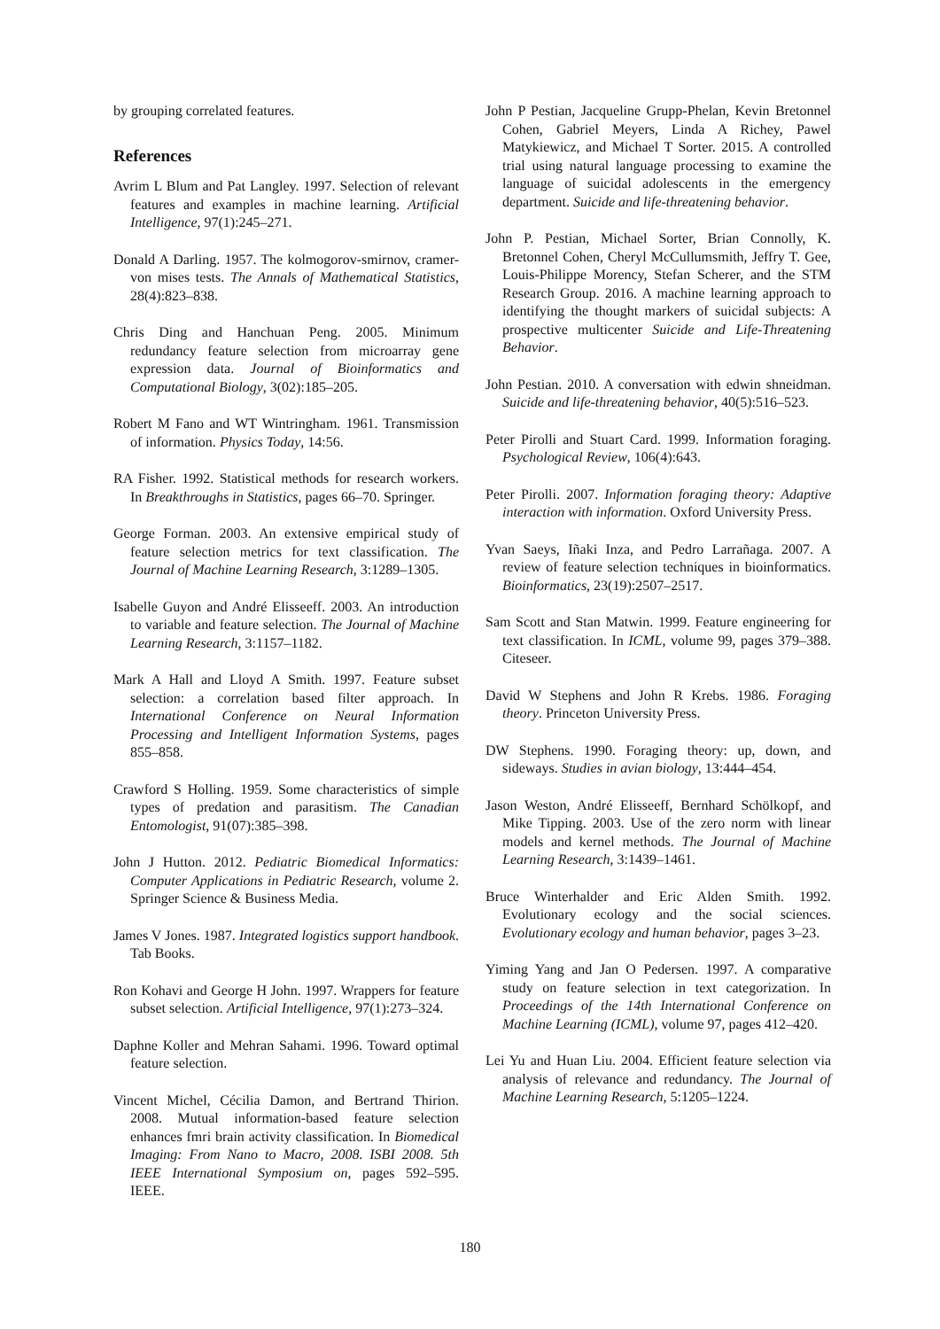by grouping correlated features.
References
Avrim L Blum and Pat Langley. 1997. Selection of relevant features and examples in machine learning. Artificial Intelligence, 97(1):245–271.
Donald A Darling. 1957. The kolmogorov-smirnov, cramer-von mises tests. The Annals of Mathematical Statistics, 28(4):823–838.
Chris Ding and Hanchuan Peng. 2005. Minimum redundancy feature selection from microarray gene expression data. Journal of Bioinformatics and Computational Biology, 3(02):185–205.
Robert M Fano and WT Wintringham. 1961. Transmission of information. Physics Today, 14:56.
RA Fisher. 1992. Statistical methods for research workers. In Breakthroughs in Statistics, pages 66–70. Springer.
George Forman. 2003. An extensive empirical study of feature selection metrics for text classification. The Journal of Machine Learning Research, 3:1289–1305.
Isabelle Guyon and André Elisseeff. 2003. An introduction to variable and feature selection. The Journal of Machine Learning Research, 3:1157–1182.
Mark A Hall and Lloyd A Smith. 1997. Feature subset selection: a correlation based filter approach. In International Conference on Neural Information Processing and Intelligent Information Systems, pages 855–858.
Crawford S Holling. 1959. Some characteristics of simple types of predation and parasitism. The Canadian Entomologist, 91(07):385–398.
John J Hutton. 2012. Pediatric Biomedical Informatics: Computer Applications in Pediatric Research, volume 2. Springer Science & Business Media.
James V Jones. 1987. Integrated logistics support handbook. Tab Books.
Ron Kohavi and George H John. 1997. Wrappers for feature subset selection. Artificial Intelligence, 97(1):273–324.
Daphne Koller and Mehran Sahami. 1996. Toward optimal feature selection.
Vincent Michel, Cécilia Damon, and Bertrand Thirion. 2008. Mutual information-based feature selection enhances fmri brain activity classification. In Biomedical Imaging: From Nano to Macro, 2008. ISBI 2008. 5th IEEE International Symposium on, pages 592–595. IEEE.
John P Pestian, Jacqueline Grupp-Phelan, Kevin Bretonnel Cohen, Gabriel Meyers, Linda A Richey, Pawel Matykiewicz, and Michael T Sorter. 2015. A controlled trial using natural language processing to examine the language of suicidal adolescents in the emergency department. Suicide and life-threatening behavior.
John P. Pestian, Michael Sorter, Brian Connolly, K. Bretonnel Cohen, Cheryl McCullumsmith, Jeffry T. Gee, Louis-Philippe Morency, Stefan Scherer, and the STM Research Group. 2016. A machine learning approach to identifying the thought markers of suicidal subjects: A prospective multicenter Suicide and Life-Threatening Behavior.
John Pestian. 2010. A conversation with edwin shneidman. Suicide and life-threatening behavior, 40(5):516–523.
Peter Pirolli and Stuart Card. 1999. Information foraging. Psychological Review, 106(4):643.
Peter Pirolli. 2007. Information foraging theory: Adaptive interaction with information. Oxford University Press.
Yvan Saeys, Iñaki Inza, and Pedro Larrañaga. 2007. A review of feature selection techniques in bioinformatics. Bioinformatics, 23(19):2507–2517.
Sam Scott and Stan Matwin. 1999. Feature engineering for text classification. In ICML, volume 99, pages 379–388. Citeseer.
David W Stephens and John R Krebs. 1986. Foraging theory. Princeton University Press.
DW Stephens. 1990. Foraging theory: up, down, and sideways. Studies in avian biology, 13:444–454.
Jason Weston, André Elisseeff, Bernhard Schölkopf, and Mike Tipping. 2003. Use of the zero norm with linear models and kernel methods. The Journal of Machine Learning Research, 3:1439–1461.
Bruce Winterhalder and Eric Alden Smith. 1992. Evolutionary ecology and the social sciences. Evolutionary ecology and human behavior, pages 3–23.
Yiming Yang and Jan O Pedersen. 1997. A comparative study on feature selection in text categorization. In Proceedings of the 14th International Conference on Machine Learning (ICML), volume 97, pages 412–420.
Lei Yu and Huan Liu. 2004. Efficient feature selection via analysis of relevance and redundancy. The Journal of Machine Learning Research, 5:1205–1224.
180